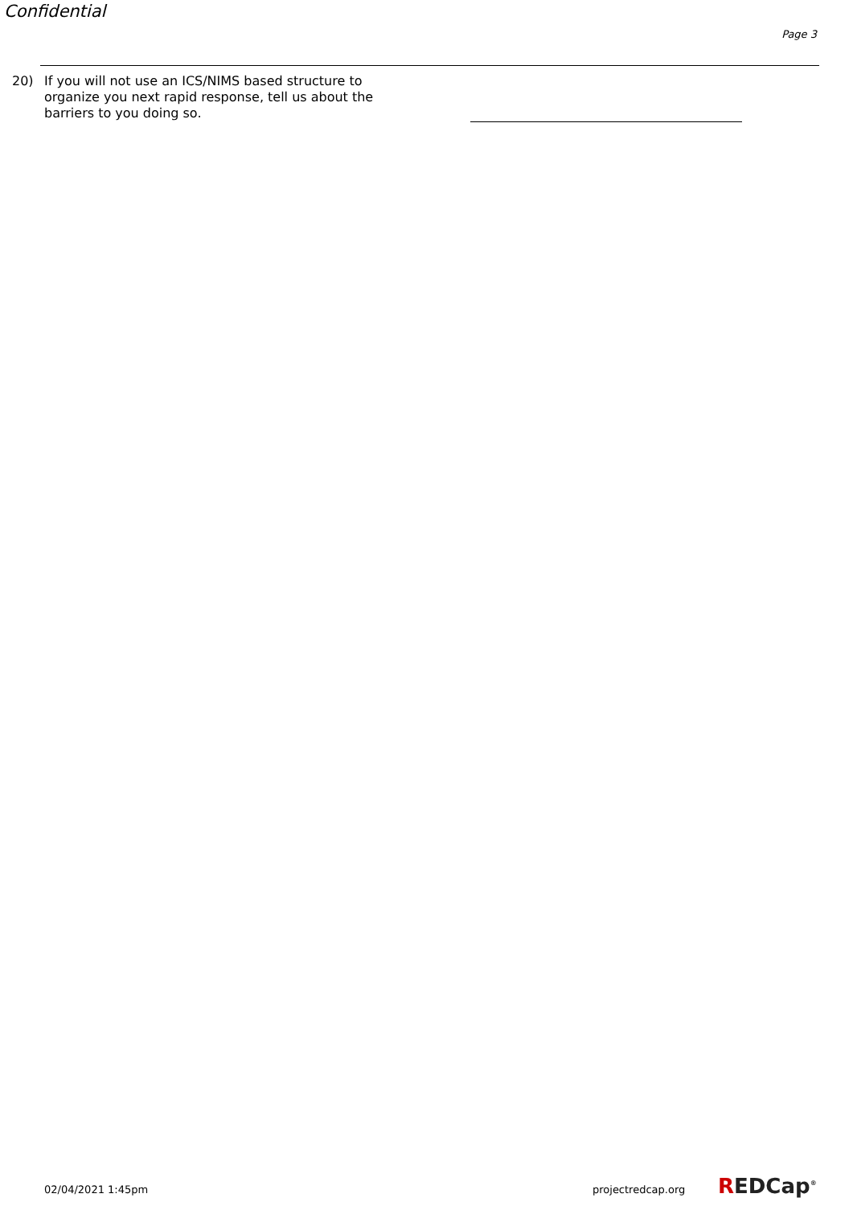Confidential
Page 3
20) If you will not use an ICS/NIMS based structure to organize you next rapid response, tell us about the barriers to you doing so.
02/04/2021 1:45pm projectredcap.org REDCap<sup>®</sup>